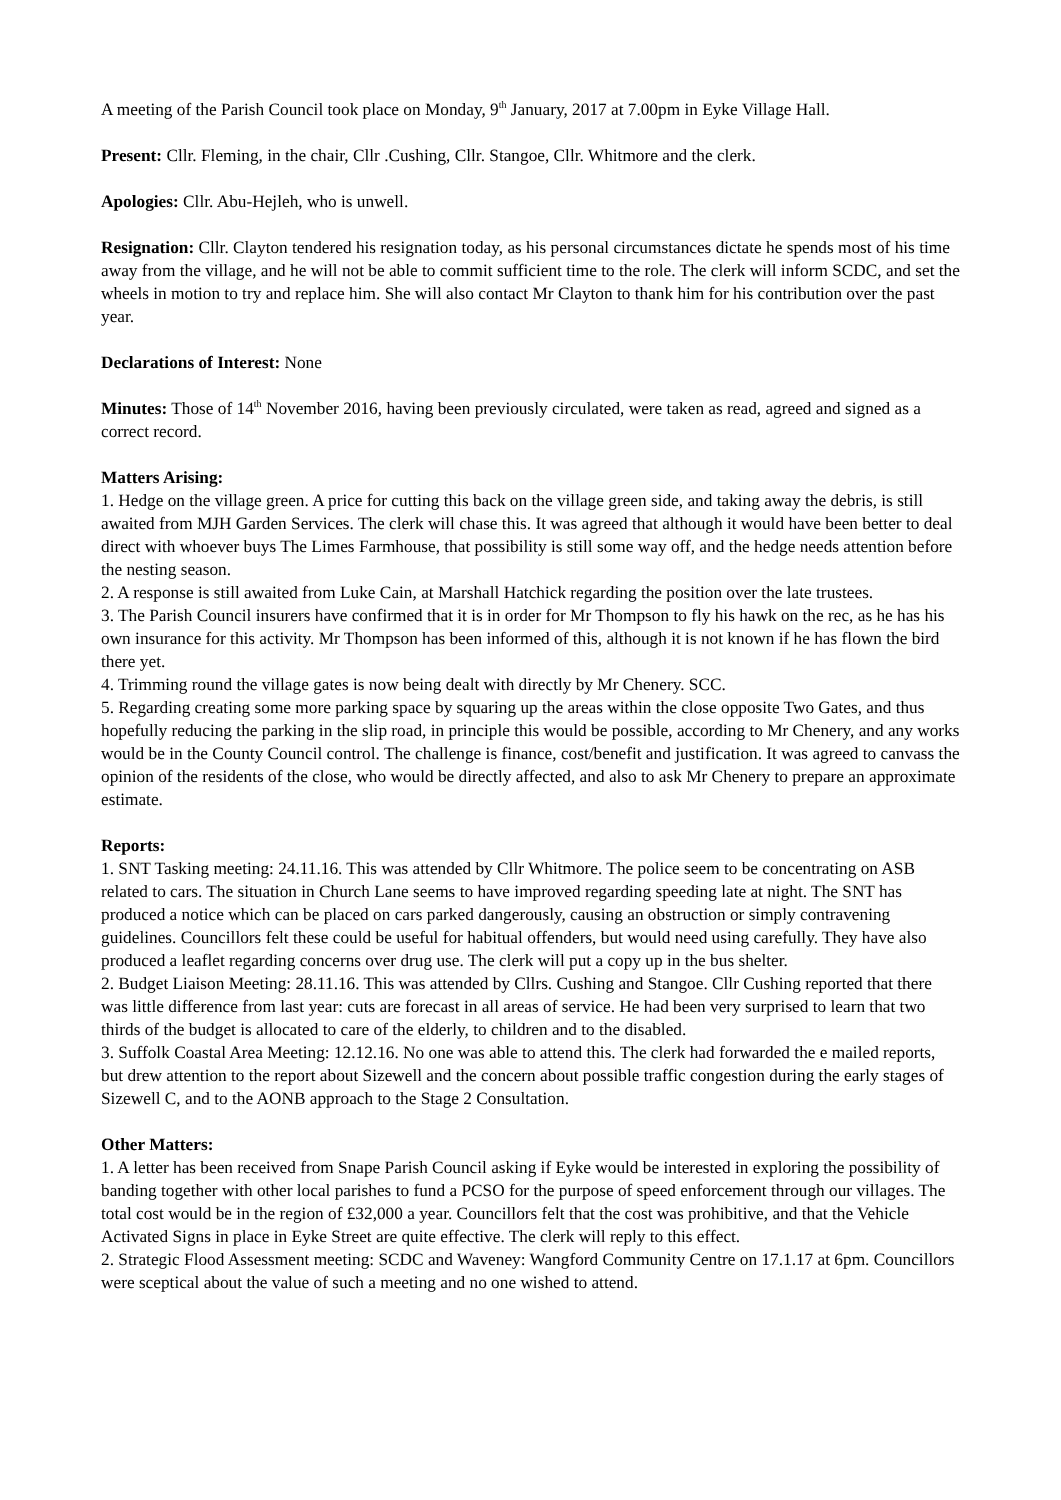A meeting of the Parish Council took place on Monday, 9<sup>th</sup> January, 2017 at 7.00pm in Eyke Village Hall.
Present: Cllr. Fleming, in the chair, Cllr .Cushing, Cllr. Stangoe, Cllr. Whitmore and the clerk.
Apologies: Cllr. Abu-Hejleh, who is unwell.
Resignation: Cllr. Clayton tendered his resignation today, as his personal circumstances dictate he spends most of his time away from the village, and he will not be able to commit sufficient time to the role. The clerk will inform SCDC, and set the wheels in motion to try and replace him. She will also contact Mr Clayton to thank him for his contribution over the past year.
Declarations of Interest: None
Minutes: Those of 14<sup>th</sup> November 2016, having been previously circulated, were taken as read, agreed and signed as a correct record.
Matters Arising:
1. Hedge on the village green. A price for cutting this back on the village green side, and taking away the debris, is still awaited from MJH Garden Services. The clerk will chase this. It was agreed that although it would have been better to deal direct with whoever buys The Limes Farmhouse, that possibility is still some way off, and the hedge needs attention before the nesting season.
2. A response is still awaited from Luke Cain, at Marshall Hatchick regarding the position over the late trustees.
3. The Parish Council insurers have confirmed that it is in order for Mr Thompson to fly his hawk on the rec, as he has his own insurance for this activity. Mr Thompson has been informed of this, although it is not known if he has flown the bird there yet.
4. Trimming round the village gates is now being dealt with directly by Mr Chenery. SCC.
5. Regarding creating some more parking space by squaring up the areas within the close opposite Two Gates, and thus hopefully reducing the parking in the slip road, in principle this would be possible, according to Mr Chenery, and any works would be in the County Council control. The challenge is finance, cost/benefit and justification. It was agreed to canvass the opinion of the residents of the close, who would be directly affected, and also to ask Mr Chenery to prepare an approximate estimate.
Reports:
1. SNT Tasking meeting: 24.11.16. This was attended by Cllr Whitmore. The police seem to be concentrating on ASB related to cars. The situation in Church Lane seems to have improved regarding speeding late at night. The SNT has produced a notice which can be placed on cars parked dangerously, causing an obstruction or simply contravening guidelines. Councillors felt these could be useful for habitual offenders, but would need using carefully. They have also produced a leaflet regarding concerns over drug use. The clerk will put a copy up in the bus shelter.
2. Budget Liaison Meeting: 28.11.16. This was attended by Cllrs. Cushing and Stangoe. Cllr Cushing reported that there was little difference from last year: cuts are forecast in all areas of service. He had been very surprised to learn that two thirds of the budget is allocated to care of the elderly, to children and to the disabled.
3. Suffolk Coastal Area Meeting: 12.12.16. No one was able to attend this. The clerk had forwarded the e mailed reports, but drew attention to the report about Sizewell and the concern about possible traffic congestion during the early stages of Sizewell C, and to the AONB approach to the Stage 2 Consultation.
Other Matters:
1. A letter has been received from Snape Parish Council asking if Eyke would be interested in exploring the possibility of banding together with other local parishes to fund a PCSO for the purpose of speed enforcement through our villages. The total cost would be in the region of £32,000 a year. Councillors felt that the cost was prohibitive, and that the Vehicle Activated Signs in place in Eyke Street are quite effective. The clerk will reply to this effect.
2. Strategic Flood Assessment meeting: SCDC and Waveney: Wangford Community Centre on 17.1.17 at 6pm. Councillors were sceptical about the value of such a meeting and no one wished to attend.